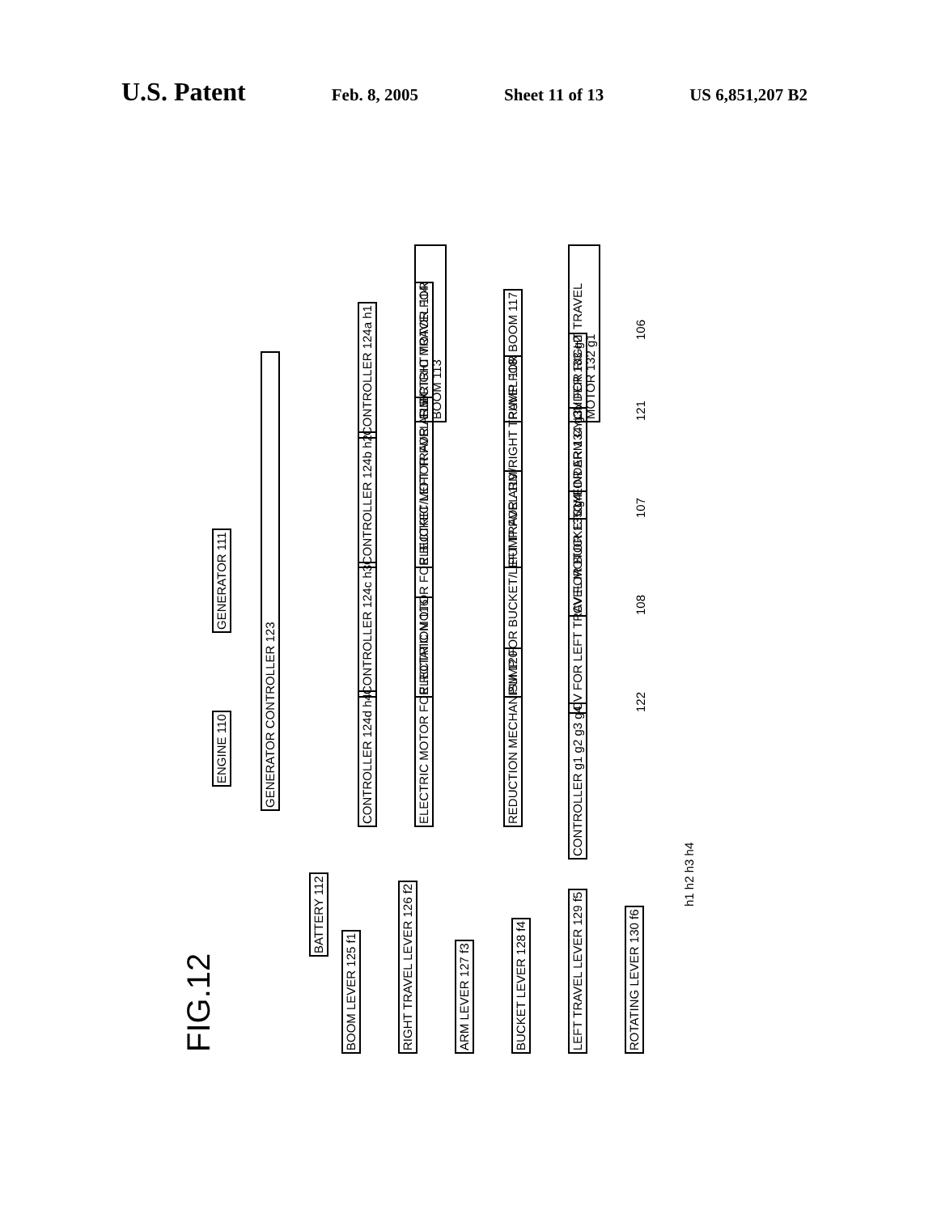U.S. Patent Feb. 8, 2005 Sheet 11 of 13 US 6,851,207 B2
FIG.12
ENGINE 110 GENERATOR 111
GENERATOR CONTROLLER 123
BATTERY 112
CONTROLLER 124d h4 CONTROLLER 124c h3 CONTROLLER 124b h2 CONTROLLER 124a h1
ELECTRIC MOTOR FOR ROTATION 116
ELECTRIC MOTOR FOR BUCKET/LEFT TRAVEL 115
ELECTRIC MOTOR FOR ARM/RIGHT TRAVEL 114
ELECTRIC MOTOR FOR BOOM 113
REDUCTION MECHANISM 120
PUMP FOR BUCKET/LEFT TRAVEL 119
PUMP FOR ARM/RIGHT TRAVEL 118 PUMP FOR BOOM 117
CONTROLLER g1 g2 g3 g4
CV FOR LEFT TRAVEL MOTOR 135 g4
CV FOR BUCKET CYLINDER 134 g3 CV FOR ARM CYLINDER 133 g2
CV FOR RIGHT TRAVEL MOTOR 132 g1
122 108 107 121 106
BOOM LEVER 125 f1
RIGHT TRAVEL LEVER 126 f2
ARM LEVER 127 f3
BUCKET LEVER 128 f4
LEFT TRAVEL LEVER 129 f5
ROTATING LEVER 130 f6
h1 h2 h3 h4